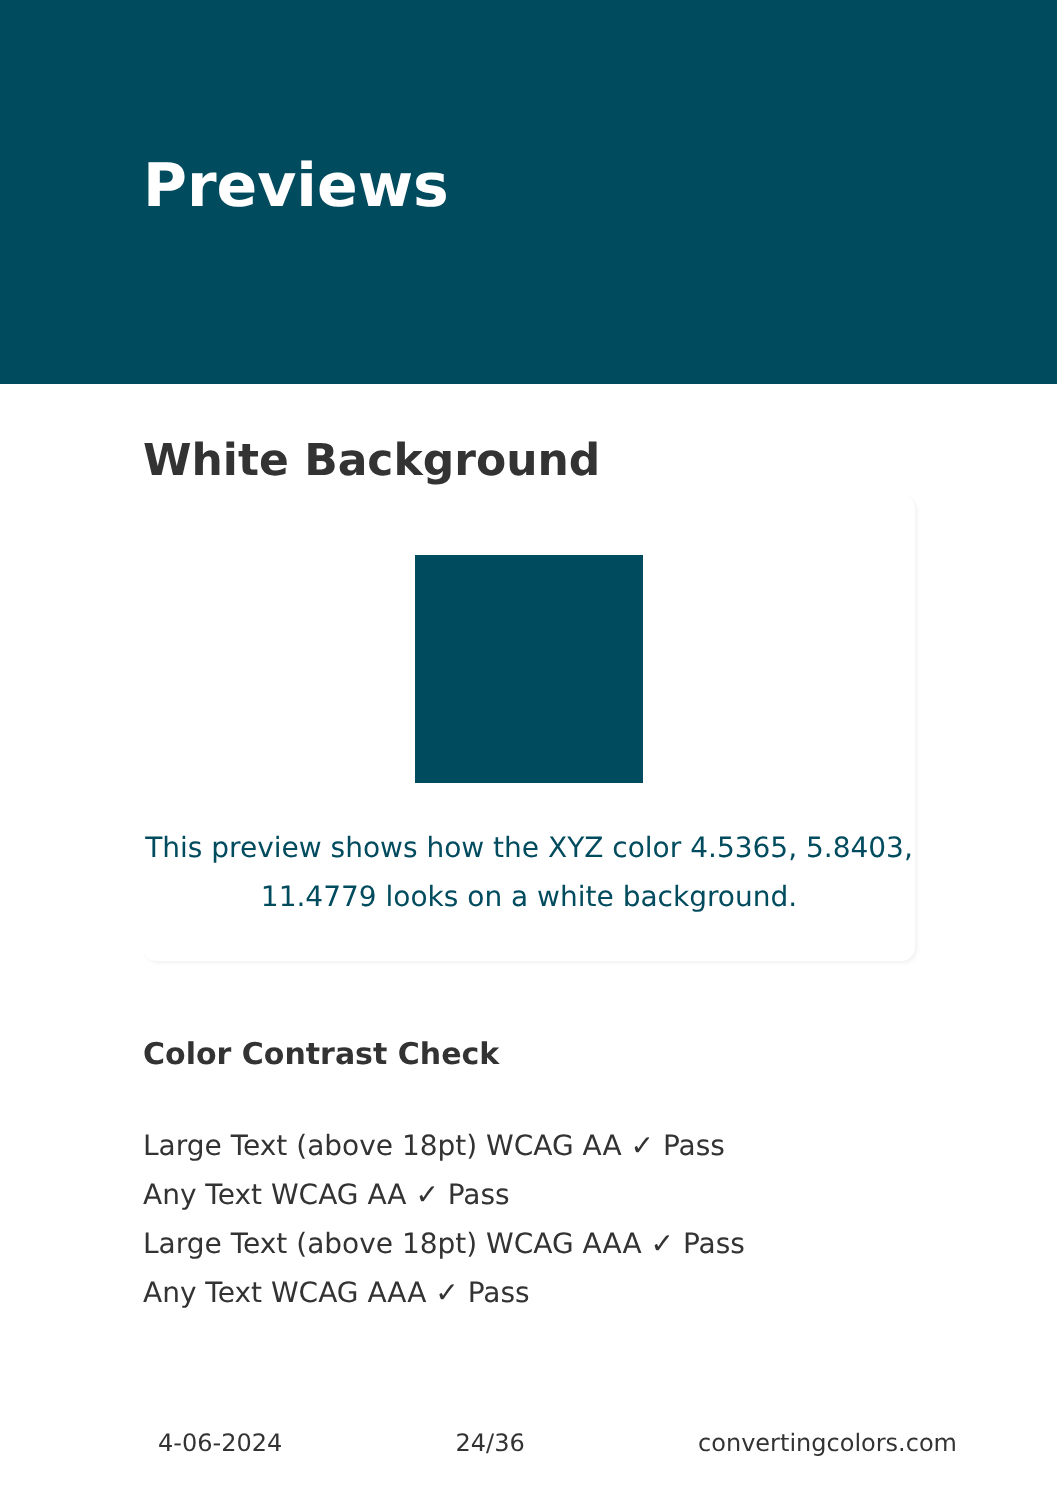Previews
White Background
This preview shows how the XYZ color 4.5365, 5.8403, 11.4779 looks on a white background.
Color Contrast Check
Large Text (above 18pt) WCAG AA ✓ Pass
Any Text WCAG AA ✓ Pass
Large Text (above 18pt) WCAG AAA ✓ Pass
Any Text WCAG AAA ✓ Pass
4-06-2024 24/36 convertingcolors.com